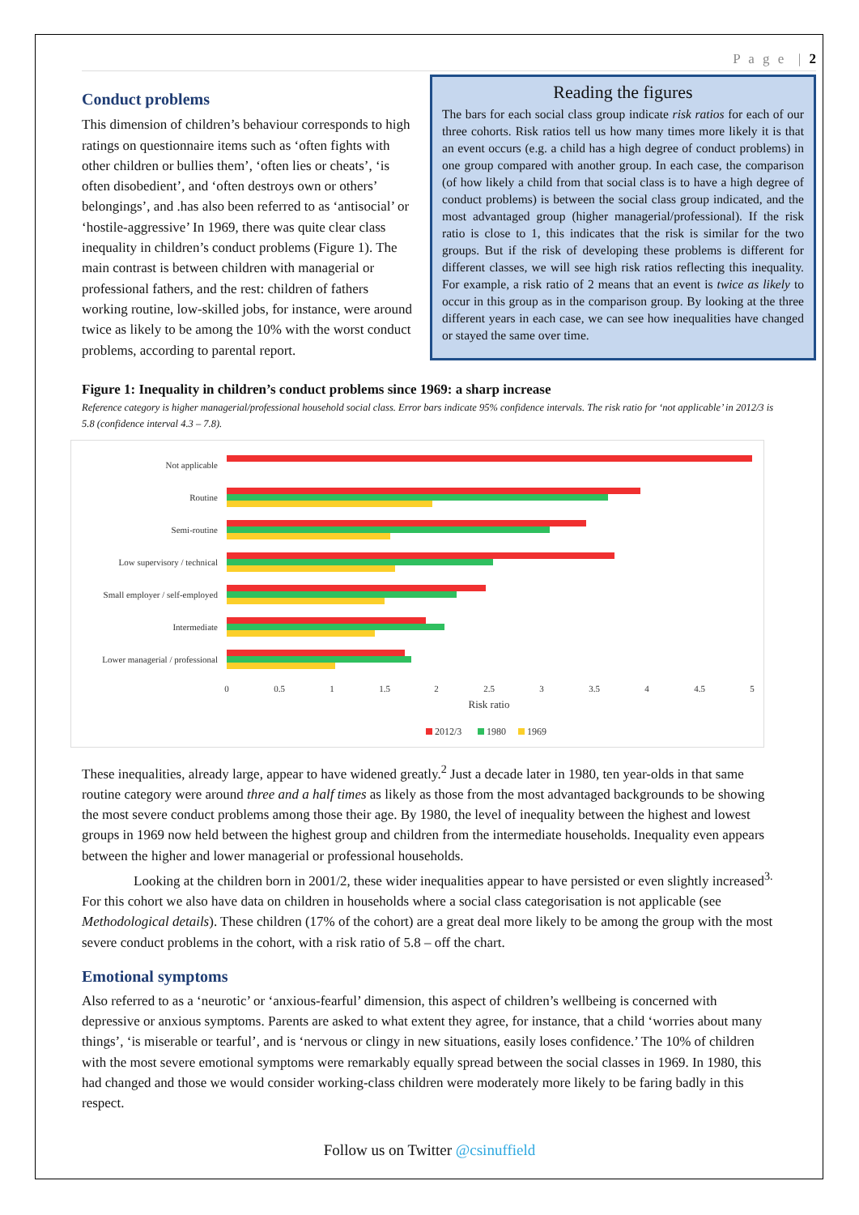P a g e | 2
Conduct problems
This dimension of children’s behaviour corresponds to high ratings on questionnaire items such as ‘often fights with other children or bullies them’, ‘often lies or cheats’, ‘is often disobedient’, and ‘often destroys own or others’ belongings’, and .has also been referred to as ‘antisocial’ or ‘hostile-aggressive’ In 1969, there was quite clear class inequality in children’s conduct problems (Figure 1). The main contrast is between children with managerial or professional fathers, and the rest: children of fathers working routine, low-skilled jobs, for instance, were around twice as likely to be among the 10% with the worst conduct problems, according to parental report.
Reading the figures
The bars for each social class group indicate risk ratios for each of our three cohorts. Risk ratios tell us how many times more likely it is that an event occurs (e.g. a child has a high degree of conduct problems) in one group compared with another group. In each case, the comparison (of how likely a child from that social class is to have a high degree of conduct problems) is between the social class group indicated, and the most advantaged group (higher managerial/professional). If the risk ratio is close to 1, this indicates that the risk is similar for the two groups. But if the risk of developing these problems is different for different classes, we will see high risk ratios reflecting this inequality. For example, a risk ratio of 2 means that an event is twice as likely to occur in this group as in the comparison group. By looking at the three different years in each case, we can see how inequalities have changed or stayed the same over time.
Figure 1: Inequality in children’s conduct problems since 1969: a sharp increase
Reference category is higher managerial/professional household social class. Error bars indicate 95% confidence intervals. The risk ratio for ‘not applicable’ in 2012/3 is 5.8 (confidence interval 4.3 – 7.8).
Not applicable
Routine
Semi-routine
Low supervisory / technical
Small employer / self-employed
Intermediate
Lower managerial / professional
0
0.5
1
1.5
2
2.5
3
3.5
4
4.5
5
Risk ratio
2012/3
1980
1969
These inequalities, already large, appear to have widened greatly.<sup>2</sup> Just a decade later in 1980, ten year-olds in that same routine category were around three and a half times as likely as those from the most advantaged backgrounds to be showing the most severe conduct problems among those their age. By 1980, the level of inequality between the highest and lowest groups in 1969 now held between the highest group and children from the intermediate households. Inequality even appears between the higher and lower managerial or professional households.
Looking at the children born in 2001/2, these wider inequalities appear to have persisted or even slightly increased<sup>3.</sup> For this cohort we also have data on children in households where a social class categorisation is not applicable (see Methodological details). These children (17% of the cohort) are a great deal more likely to be among the group with the most severe conduct problems in the cohort, with a risk ratio of 5.8 – off the chart.
Emotional symptoms
Also referred to as a ‘neurotic’ or ‘anxious-fearful’ dimension, this aspect of children’s wellbeing is concerned with depressive or anxious symptoms. Parents are asked to what extent they agree, for instance, that a child ‘worries about many things’, ‘is miserable or tearful’, and is ‘nervous or clingy in new situations, easily loses confidence.’ The 10% of children with the most severe emotional symptoms were remarkably equally spread between the social classes in 1969. In 1980, this had changed and those we would consider working-class children were moderately more likely to be faring badly in this respect.
Follow us on Twitter @csinuffield